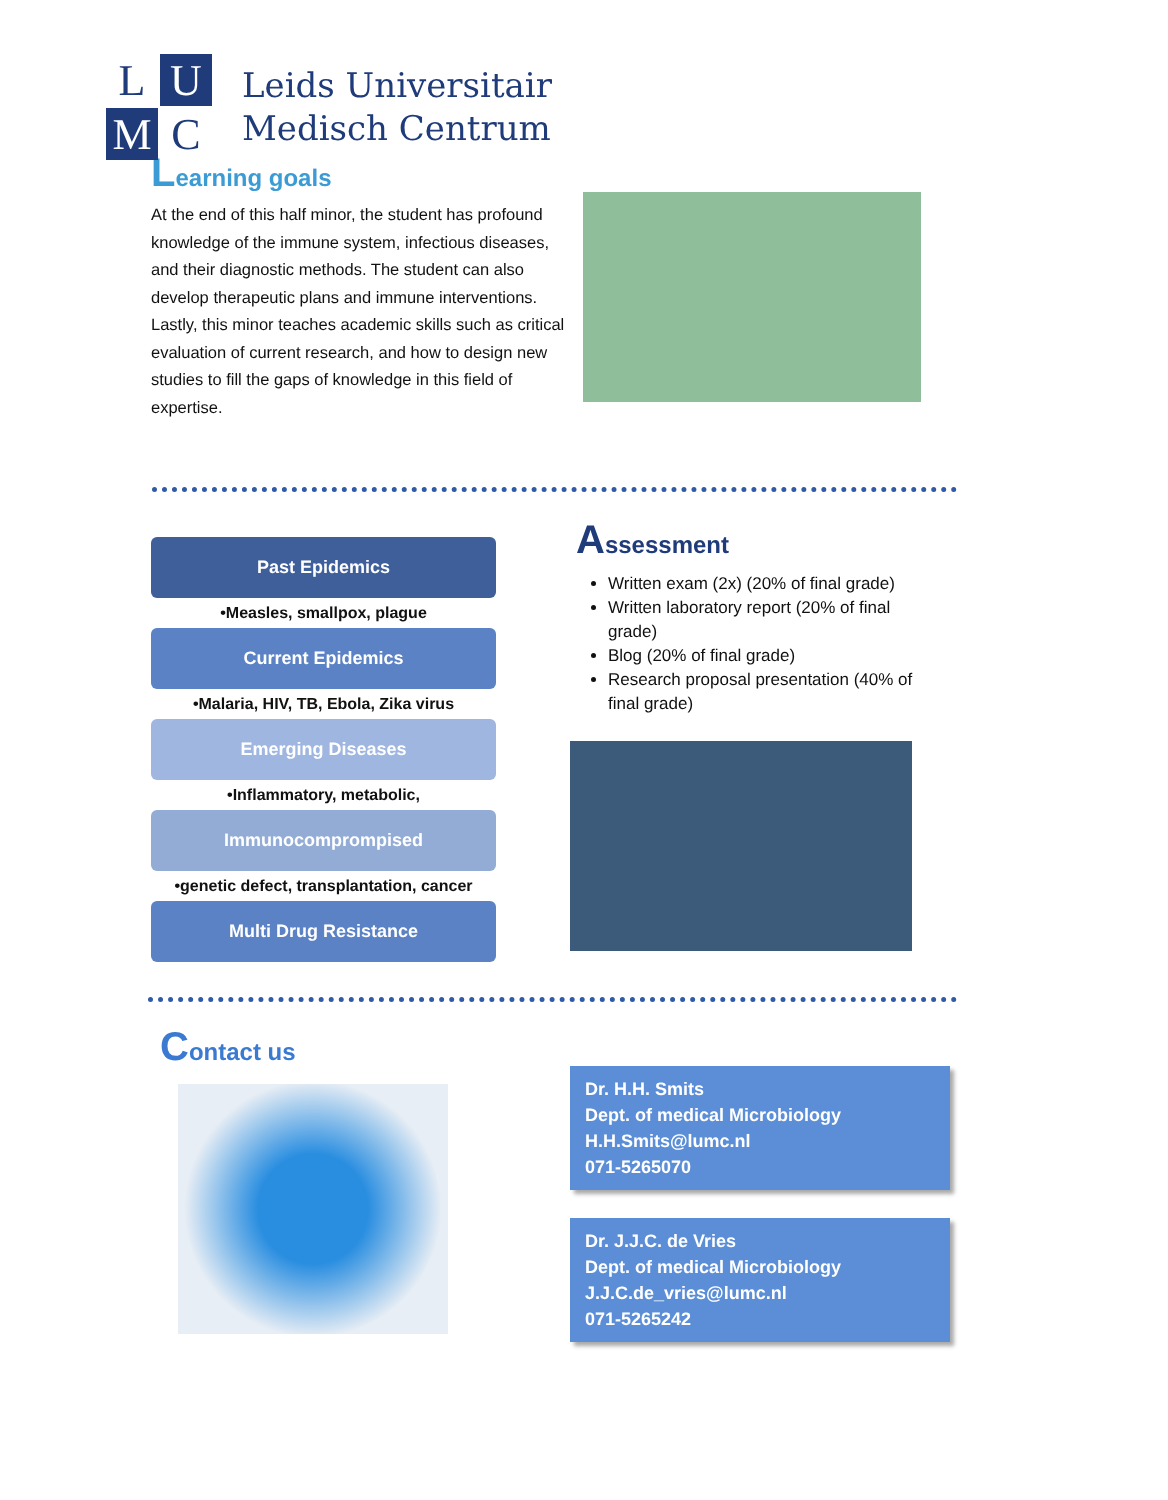L
U
M
C
Leids Universitair
Medisch Centrum
Learning goals
At the end of this half minor, the student has profound knowledge of the immune system, infectious diseases, and their diagnostic methods. The student can also develop therapeutic plans and immune interventions. Lastly, this minor teaches academic skills such as critical evaluation of current research, and how to design new studies to fill the gaps of knowledge in this field of expertise.
Past Epidemics
•Measles, smallpox, plague
Current Epidemics
•Malaria, HIV, TB, Ebola, Zika virus
Emerging Diseases
•Inflammatory, metabolic,
Immunocomprompised
•genetic defect, transplantation, cancer
Multi Drug Resistance
Assessment
Written exam (2x) (20% of final grade)
Written laboratory report (20% of final grade)
Blog (20% of final grade)
Research proposal presentation (40% of final grade)
Contact us
Dr. H.H. Smits
Dept. of medical Microbiology
H.H.Smits@lumc.nl
071-5265070
Dr. J.J.C. de Vries
Dept. of medical Microbiology
J.J.C.de_vries@lumc.nl
071-5265242